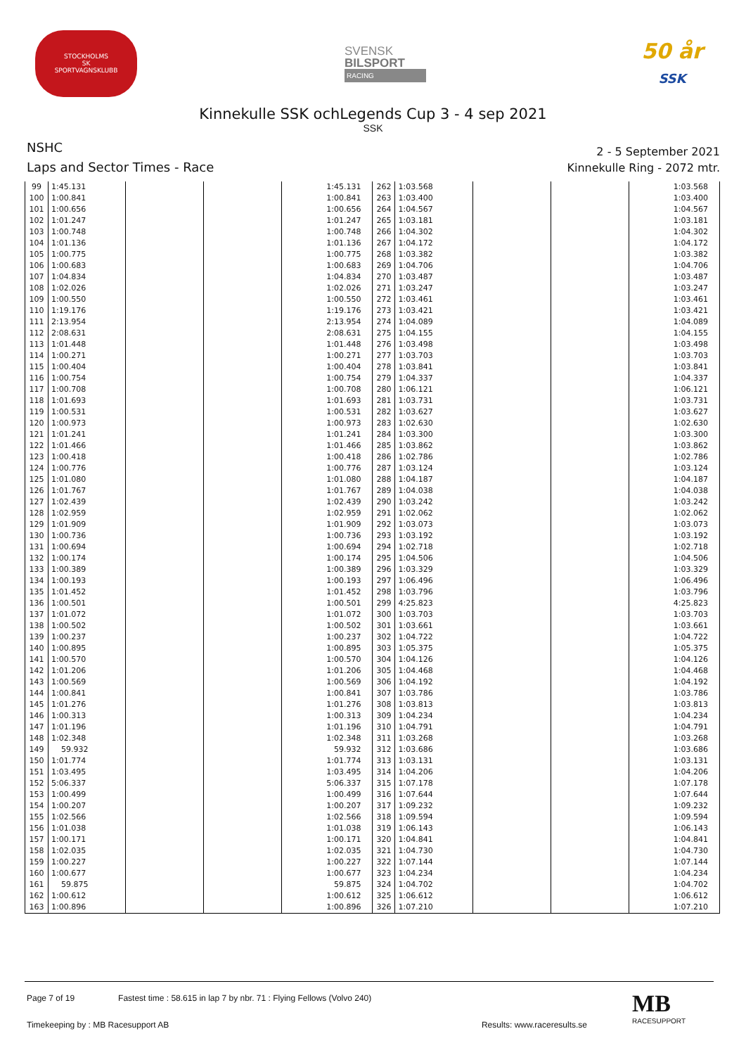STOCKHOLMS
SK
SPORTVAGNSKLUBB
SVENSK
BILSPORT
RACING
50 år
SSK
Kinnekulle SSK ochLegends Cup 3 - 4 sep 2021
SSK
NSHC
Laps and Sector Times - Race
2 - 5 September 2021
Kinnekulle Ring - 2072 mtr.
| 99 | 1:45.131 | | | 1:45.131 | 262 | 1:03.568 | | | 1:03.568 |
| 100 | 1:00.841 | | | 1:00.841 | 263 | 1:03.400 | | | 1:03.400 |
| 101 | 1:00.656 | | | 1:00.656 | 264 | 1:04.567 | | | 1:04.567 |
| 102 | 1:01.247 | | | 1:01.247 | 265 | 1:03.181 | | | 1:03.181 |
| 103 | 1:00.748 | | | 1:00.748 | 266 | 1:04.302 | | | 1:04.302 |
| 104 | 1:01.136 | | | 1:01.136 | 267 | 1:04.172 | | | 1:04.172 |
| 105 | 1:00.775 | | | 1:00.775 | 268 | 1:03.382 | | | 1:03.382 |
| 106 | 1:00.683 | | | 1:00.683 | 269 | 1:04.706 | | | 1:04.706 |
| 107 | 1:04.834 | | | 1:04.834 | 270 | 1:03.487 | | | 1:03.487 |
| 108 | 1:02.026 | | | 1:02.026 | 271 | 1:03.247 | | | 1:03.247 |
| 109 | 1:00.550 | | | 1:00.550 | 272 | 1:03.461 | | | 1:03.461 |
| 110 | 1:19.176 | | | 1:19.176 | 273 | 1:03.421 | | | 1:03.421 |
| 111 | 2:13.954 | | | 2:13.954 | 274 | 1:04.089 | | | 1:04.089 |
| 112 | 2:08.631 | | | 2:08.631 | 275 | 1:04.155 | | | 1:04.155 |
| 113 | 1:01.448 | | | 1:01.448 | 276 | 1:03.498 | | | 1:03.498 |
| 114 | 1:00.271 | | | 1:00.271 | 277 | 1:03.703 | | | 1:03.703 |
| 115 | 1:00.404 | | | 1:00.404 | 278 | 1:03.841 | | | 1:03.841 |
| 116 | 1:00.754 | | | 1:00.754 | 279 | 1:04.337 | | | 1:04.337 |
| 117 | 1:00.708 | | | 1:00.708 | 280 | 1:06.121 | | | 1:06.121 |
| 118 | 1:01.693 | | | 1:01.693 | 281 | 1:03.731 | | | 1:03.731 |
| 119 | 1:00.531 | | | 1:00.531 | 282 | 1:03.627 | | | 1:03.627 |
| 120 | 1:00.973 | | | 1:00.973 | 283 | 1:02.630 | | | 1:02.630 |
| 121 | 1:01.241 | | | 1:01.241 | 284 | 1:03.300 | | | 1:03.300 |
| 122 | 1:01.466 | | | 1:01.466 | 285 | 1:03.862 | | | 1:03.862 |
| 123 | 1:00.418 | | | 1:00.418 | 286 | 1:02.786 | | | 1:02.786 |
| 124 | 1:00.776 | | | 1:00.776 | 287 | 1:03.124 | | | 1:03.124 |
| 125 | 1:01.080 | | | 1:01.080 | 288 | 1:04.187 | | | 1:04.187 |
| 126 | 1:01.767 | | | 1:01.767 | 289 | 1:04.038 | | | 1:04.038 |
| 127 | 1:02.439 | | | 1:02.439 | 290 | 1:03.242 | | | 1:03.242 |
| 128 | 1:02.959 | | | 1:02.959 | 291 | 1:02.062 | | | 1:02.062 |
| 129 | 1:01.909 | | | 1:01.909 | 292 | 1:03.073 | | | 1:03.073 |
| 130 | 1:00.736 | | | 1:00.736 | 293 | 1:03.192 | | | 1:03.192 |
| 131 | 1:00.694 | | | 1:00.694 | 294 | 1:02.718 | | | 1:02.718 |
| 132 | 1:00.174 | | | 1:00.174 | 295 | 1:04.506 | | | 1:04.506 |
| 133 | 1:00.389 | | | 1:00.389 | 296 | 1:03.329 | | | 1:03.329 |
| 134 | 1:00.193 | | | 1:00.193 | 297 | 1:06.496 | | | 1:06.496 |
| 135 | 1:01.452 | | | 1:01.452 | 298 | 1:03.796 | | | 1:03.796 |
| 136 | 1:00.501 | | | 1:00.501 | 299 | 4:25.823 | | | 4:25.823 |
| 137 | 1:01.072 | | | 1:01.072 | 300 | 1:03.703 | | | 1:03.703 |
| 138 | 1:00.502 | | | 1:00.502 | 301 | 1:03.661 | | | 1:03.661 |
| 139 | 1:00.237 | | | 1:00.237 | 302 | 1:04.722 | | | 1:04.722 |
| 140 | 1:00.895 | | | 1:00.895 | 303 | 1:05.375 | | | 1:05.375 |
| 141 | 1:00.570 | | | 1:00.570 | 304 | 1:04.126 | | | 1:04.126 |
| 142 | 1:01.206 | | | 1:01.206 | 305 | 1:04.468 | | | 1:04.468 |
| 143 | 1:00.569 | | | 1:00.569 | 306 | 1:04.192 | | | 1:04.192 |
| 144 | 1:00.841 | | | 1:00.841 | 307 | 1:03.786 | | | 1:03.786 |
| 145 | 1:01.276 | | | 1:01.276 | 308 | 1:03.813 | | | 1:03.813 |
| 146 | 1:00.313 | | | 1:00.313 | 309 | 1:04.234 | | | 1:04.234 |
| 147 | 1:01.196 | | | 1:01.196 | 310 | 1:04.791 | | | 1:04.791 |
| 148 | 1:02.348 | | | 1:02.348 | 311 | 1:03.268 | | | 1:03.268 |
| 149 | 59.932 | | | 59.932 | 312 | 1:03.686 | | | 1:03.686 |
| 150 | 1:01.774 | | | 1:01.774 | 313 | 1:03.131 | | | 1:03.131 |
| 151 | 1:03.495 | | | 1:03.495 | 314 | 1:04.206 | | | 1:04.206 |
| 152 | 5:06.337 | | | 5:06.337 | 315 | 1:07.178 | | | 1:07.178 |
| 153 | 1:00.499 | | | 1:00.499 | 316 | 1:07.644 | | | 1:07.644 |
| 154 | 1:00.207 | | | 1:00.207 | 317 | 1:09.232 | | | 1:09.232 |
| 155 | 1:02.566 | | | 1:02.566 | 318 | 1:09.594 | | | 1:09.594 |
| 156 | 1:01.038 | | | 1:01.038 | 319 | 1:06.143 | | | 1:06.143 |
| 157 | 1:00.171 | | | 1:00.171 | 320 | 1:04.841 | | | 1:04.841 |
| 158 | 1:02.035 | | | 1:02.035 | 321 | 1:04.730 | | | 1:04.730 |
| 159 | 1:00.227 | | | 1:00.227 | 322 | 1:07.144 | | | 1:07.144 |
| 160 | 1:00.677 | | | 1:00.677 | 323 | 1:04.234 | | | 1:04.234 |
| 161 | 59.875 | | | 59.875 | 324 | 1:04.702 | | | 1:04.702 |
| 162 | 1:00.612 | | | 1:00.612 | 325 | 1:06.612 | | | 1:06.612 |
| 163 | 1:00.896 | | | 1:00.896 | 326 | 1:07.210 | | | 1:07.210 |
Page 7 of 19 Fastest time : 58.615 in lap 7 by nbr. 71 : Flying Fellows (Volvo 240)
Timekeeping by : MB Racesupport AB Results: www.raceresults.se
MB
RACESUPPORT